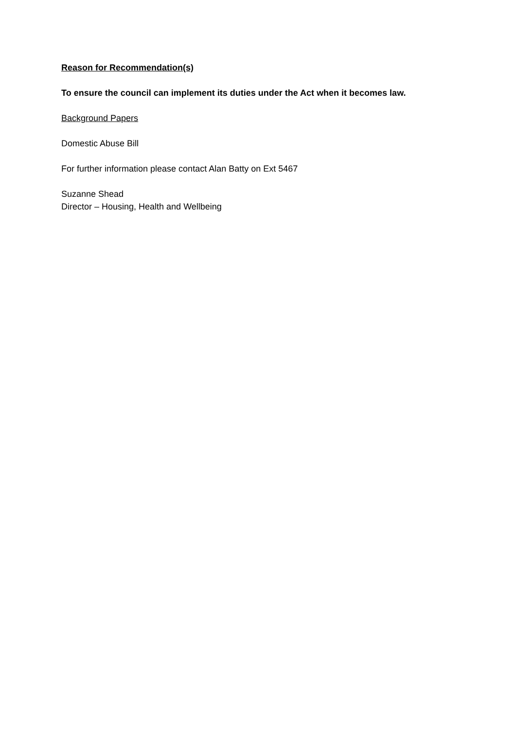Reason for Recommendation(s)
To ensure the council can implement its duties under the Act when it becomes law.
Background Papers
Domestic Abuse Bill
For further information please contact Alan Batty on Ext 5467
Suzanne Shead
Director – Housing, Health and Wellbeing